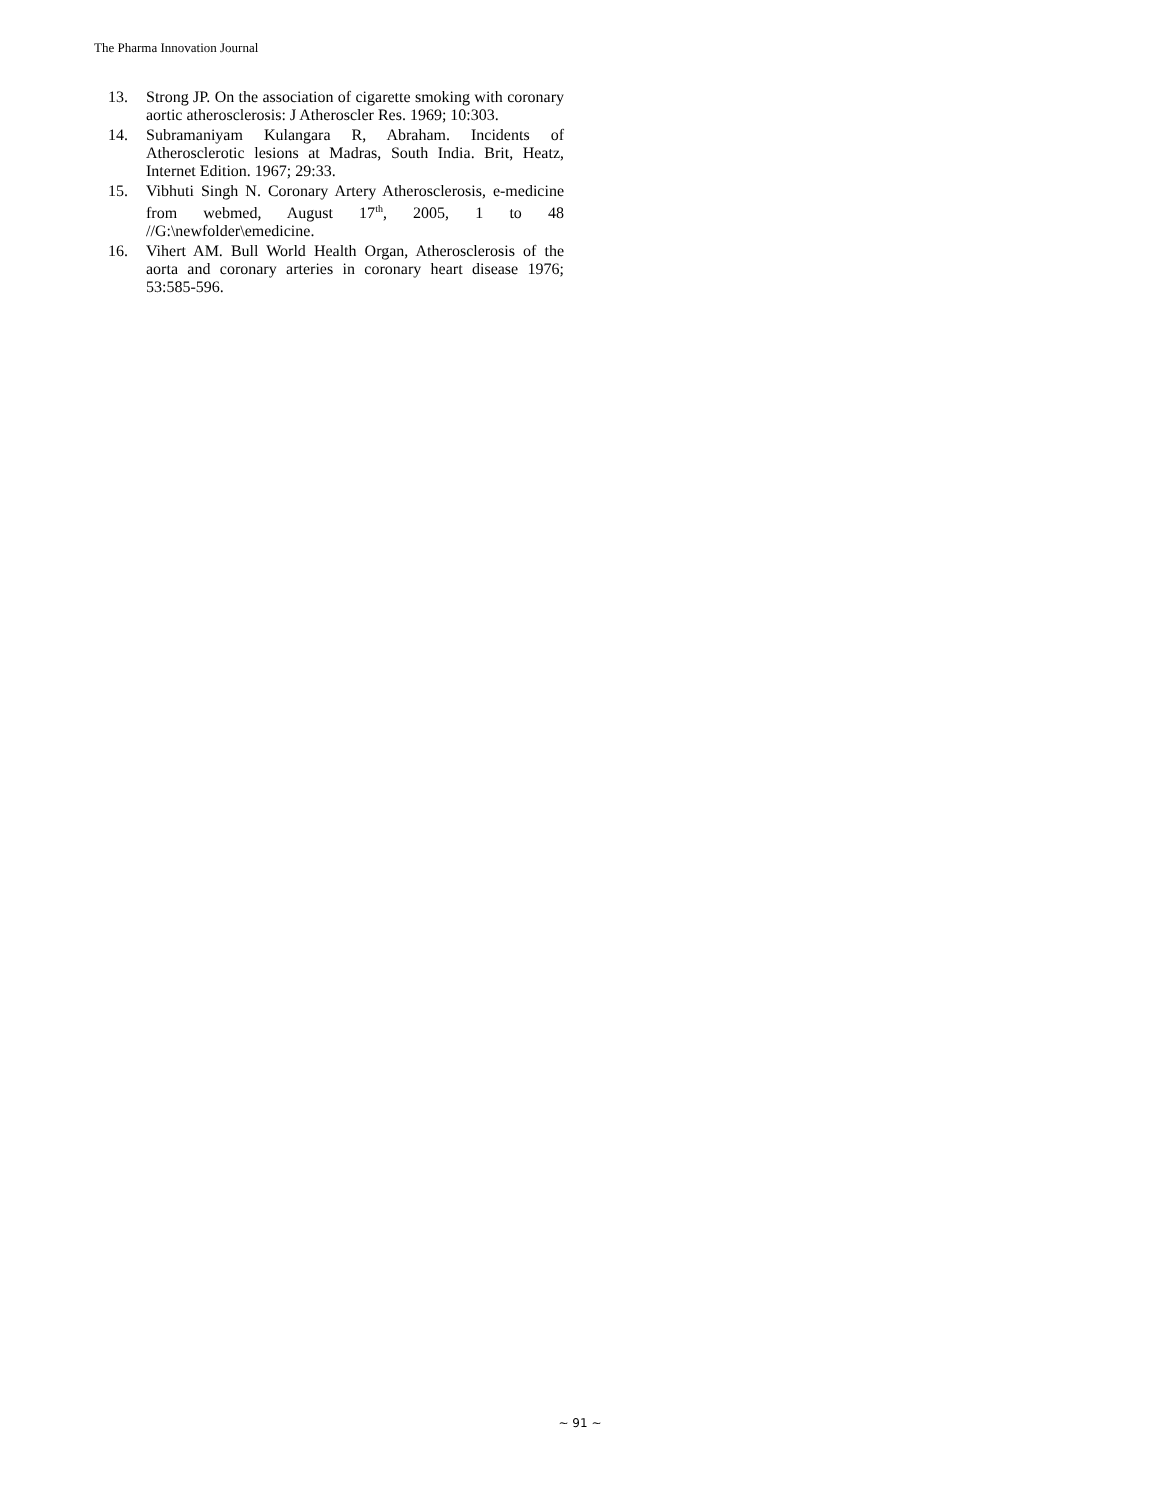The Pharma Innovation Journal
13. Strong JP. On the association of cigarette smoking with coronary aortic atherosclerosis: J Atheroscler Res. 1969; 10:303.
14. Subramaniyam Kulangara R, Abraham. Incidents of Atherosclerotic lesions at Madras, South India. Brit, Heatz, Internet Edition. 1967; 29:33.
15. Vibhuti Singh N. Coronary Artery Atherosclerosis, e-medicine from webmed, August 17<sup>th</sup>, 2005, 1 to 48 //G:\newfolder\emedicine.
16. Vihert AM. Bull World Health Organ, Atherosclerosis of the aorta and coronary arteries in coronary heart disease 1976; 53:585-596.
~ 91 ~